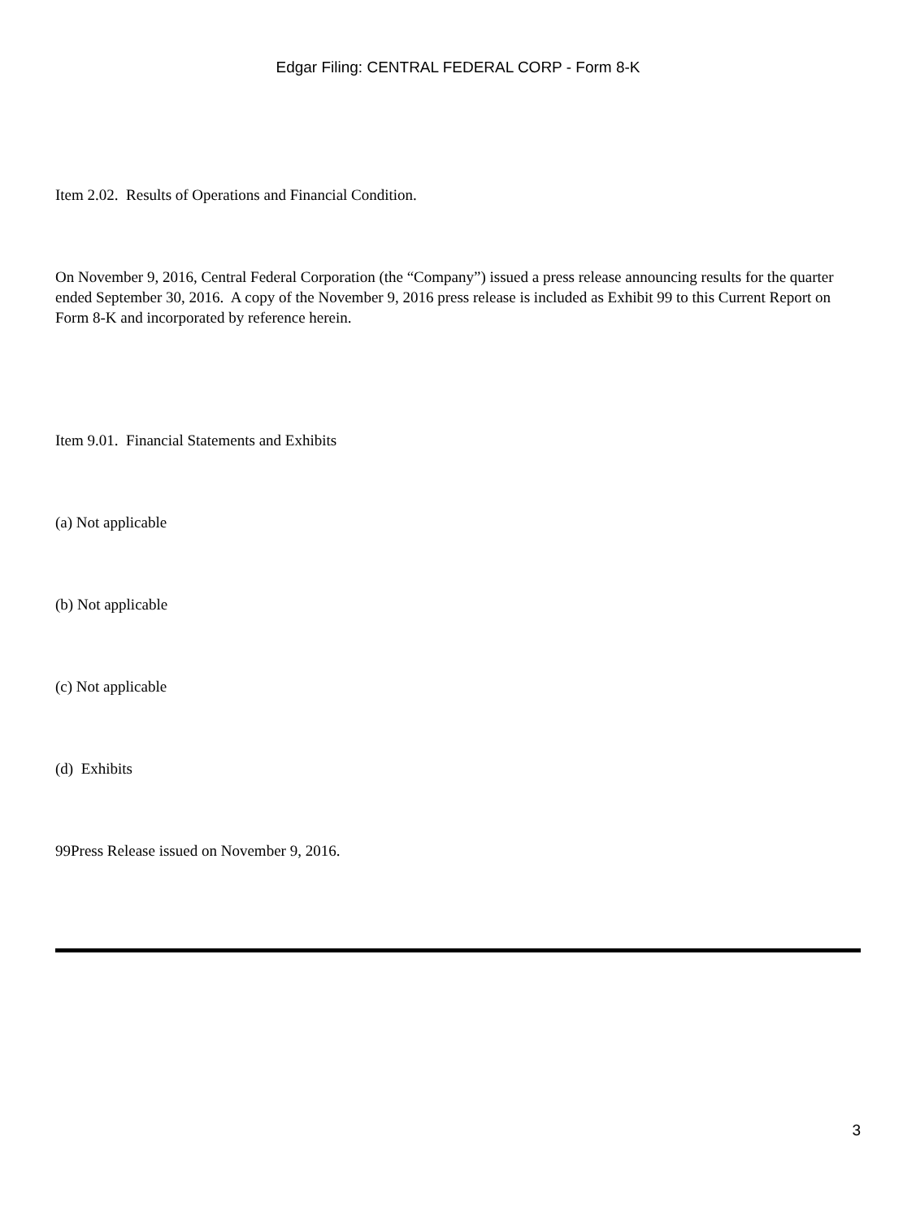Edgar Filing: CENTRAL FEDERAL CORP - Form 8-K
Item 2.02. Results of Operations and Financial Condition.
On November 9, 2016, Central Federal Corporation (the “Company”) issued a press release announcing results for the quarter ended September 30, 2016. A copy of the November 9, 2016 press release is included as Exhibit 99 to this Current Report on Form 8-K and incorporated by reference herein.
Item 9.01. Financial Statements and Exhibits
(a) Not applicable
(b) Not applicable
(c) Not applicable
(d) Exhibits
99Press Release issued on November 9, 2016.
3